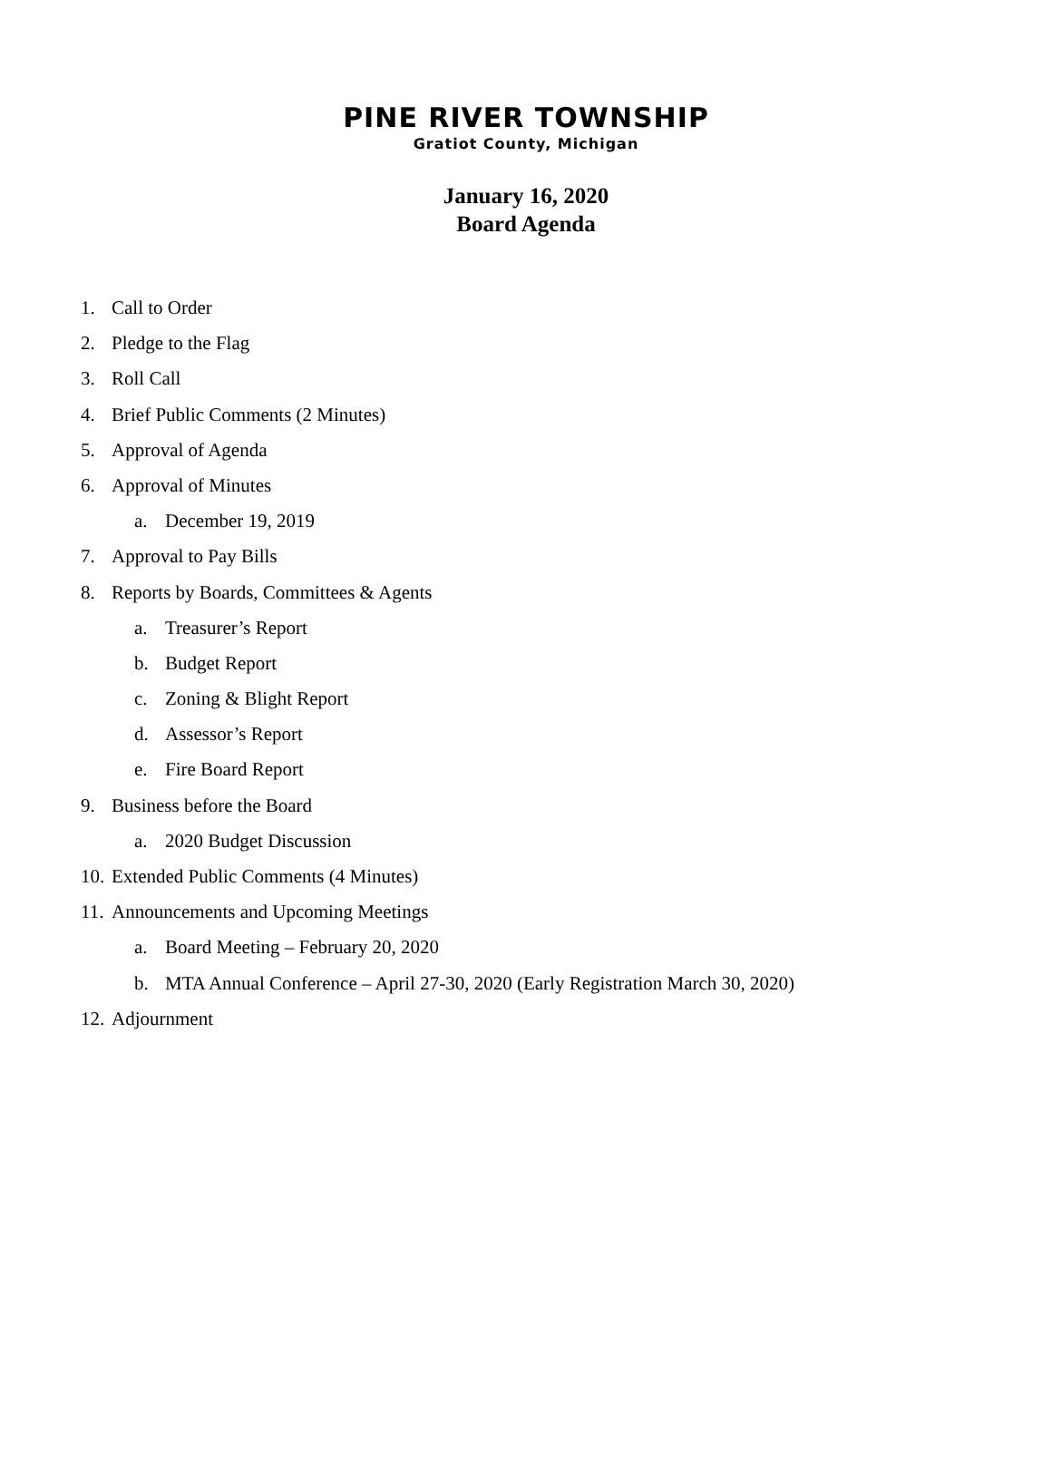PINE RIVER TOWNSHIP
Gratiot County, Michigan
January 16, 2020
Board Agenda
1. Call to Order
2. Pledge to the Flag
3. Roll Call
4. Brief Public Comments (2 Minutes)
5. Approval of Agenda
6. Approval of Minutes
a. December 19, 2019
7. Approval to Pay Bills
8. Reports by Boards, Committees & Agents
a. Treasurer’s Report
b. Budget Report
c. Zoning & Blight Report
d. Assessor’s Report
e. Fire Board Report
9. Business before the Board
a. 2020 Budget Discussion
10. Extended Public Comments (4 Minutes)
11. Announcements and Upcoming Meetings
a. Board Meeting – February 20, 2020
b. MTA Annual Conference – April 27-30, 2020 (Early Registration March 30, 2020)
12. Adjournment